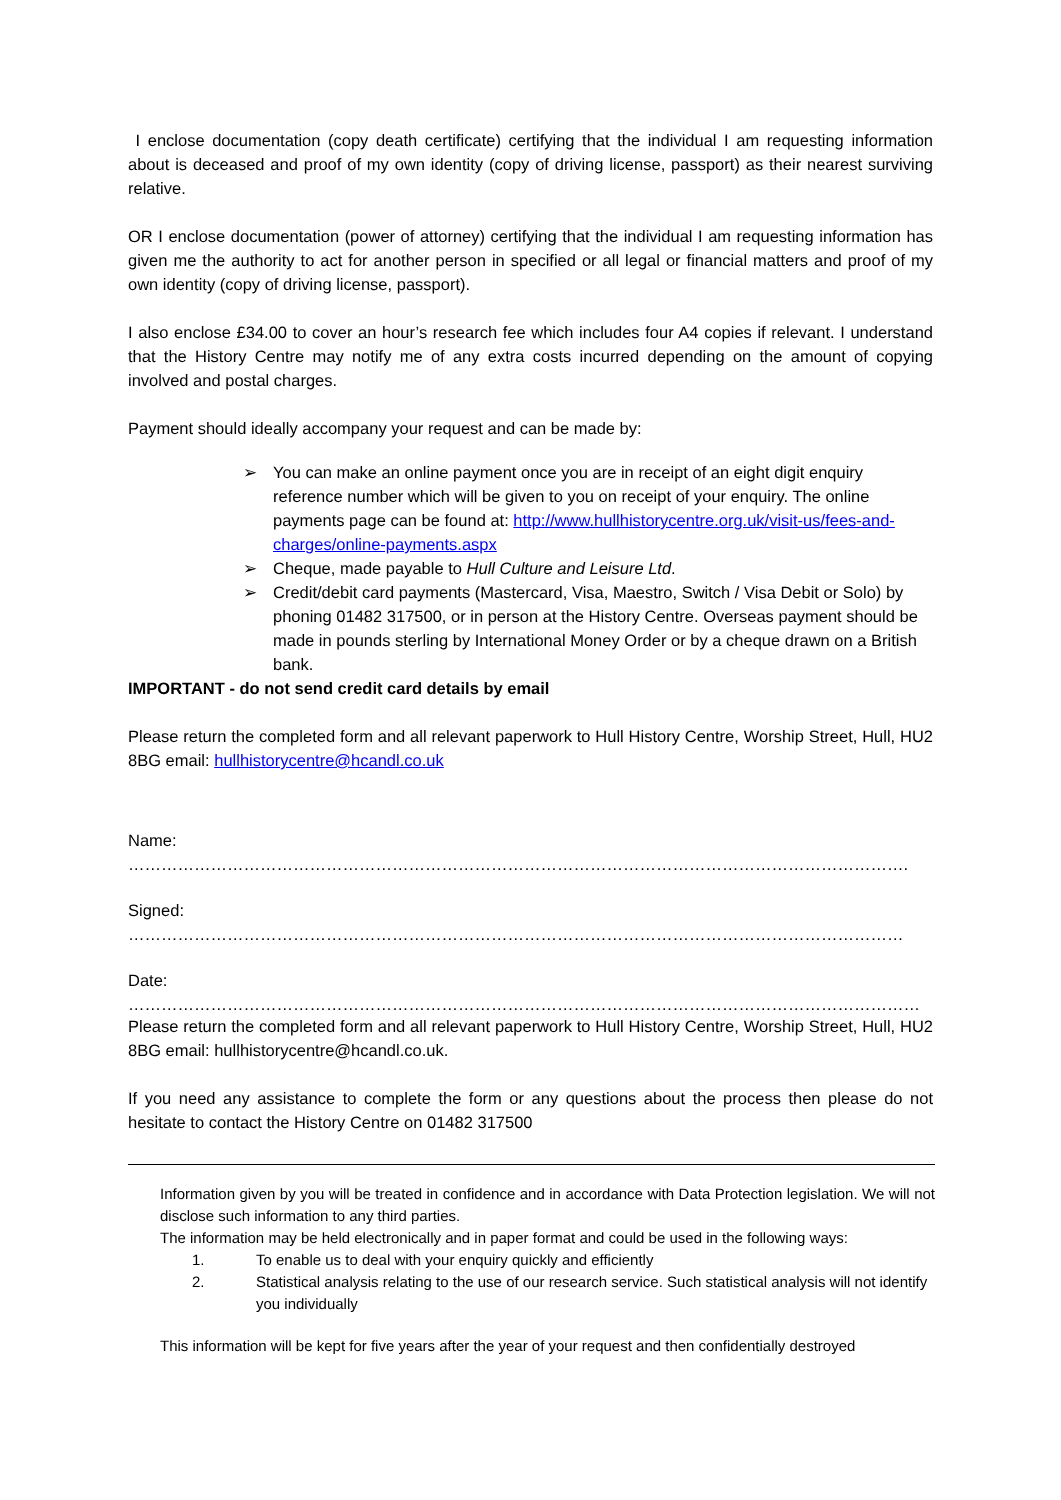I enclose documentation (copy death certificate) certifying that the individual I am requesting information about is deceased and proof of my own identity (copy of driving license, passport) as their nearest surviving relative.
OR I enclose documentation (power of attorney) certifying that the individual I am requesting information has given me the authority to act for another person in specified or all legal or financial matters and proof of my own identity (copy of driving license, passport).
I also enclose £34.00 to cover an hour’s research fee which includes four A4 copies if relevant. I understand that the History Centre may notify me of any extra costs incurred depending on the amount of copying involved and postal charges.
Payment should ideally accompany your request and can be made by:
➢ You can make an online payment once you are in receipt of an eight digit enquiry reference number which will be given to you on receipt of your enquiry. The online payments page can be found at: http://www.hullhistorycentre.org.uk/visit-us/fees-and-charges/online-payments.aspx
➢ Cheque, made payable to Hull Culture and Leisure Ltd.
➢ Credit/debit card payments (Mastercard, Visa, Maestro, Switch / Visa Debit or Solo) by phoning 01482 317500, or in person at the History Centre. Overseas payment should be made in pounds sterling by International Money Order or by a cheque drawn on a British bank.
IMPORTANT - do not send credit card details by email
Please return the completed form and all relevant paperwork to Hull History Centre, Worship Street, Hull, HU2 8BG email: hullhistorycentre@hcandl.co.uk
Name: …………………………………………………………………………………………………………………………….
Signed: ……………………………………………………………………………………………………………………………
Date: ………………………………………………………………………………………………………………………………
Please return the completed form and all relevant paperwork to Hull History Centre, Worship Street, Hull, HU2 8BG email: hullhistorycentre@hcandl.co.uk.
If you need any assistance to complete the form or any questions about the process then please do not hesitate to contact the History Centre on 01482 317500
Information given by you will be treated in confidence and in accordance with Data Protection legislation. We will not disclose such information to any third parties.
The information may be held electronically and in paper format and could be used in the following ways:
1. To enable us to deal with your enquiry quickly and efficiently
2. Statistical analysis relating to the use of our research service. Such statistical analysis will not identify you individually
This information will be kept for five years after the year of your request and then confidentially destroyed